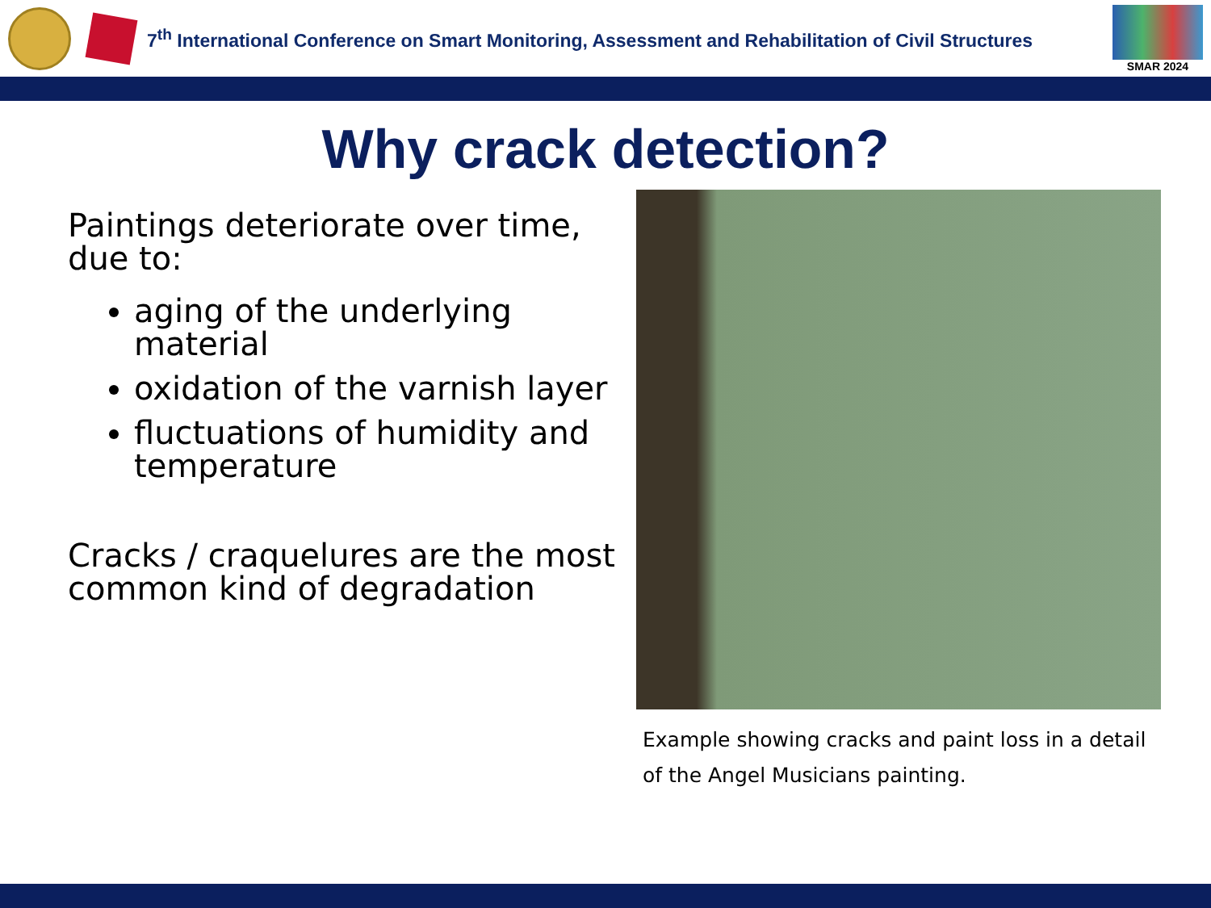7<sup>th</sup> International Conference on Smart Monitoring, Assessment and Rehabilitation of Civil Structures
SMAR 2024
Why crack detection?
Paintings deteriorate over time, due to:
aging of the underlying material
oxidation of the varnish layer
fluctuations of humidity and temperature
Cracks / craquelures are the most common kind of degradation
Example showing cracks and paint loss in a detail of the Angel Musicians painting.